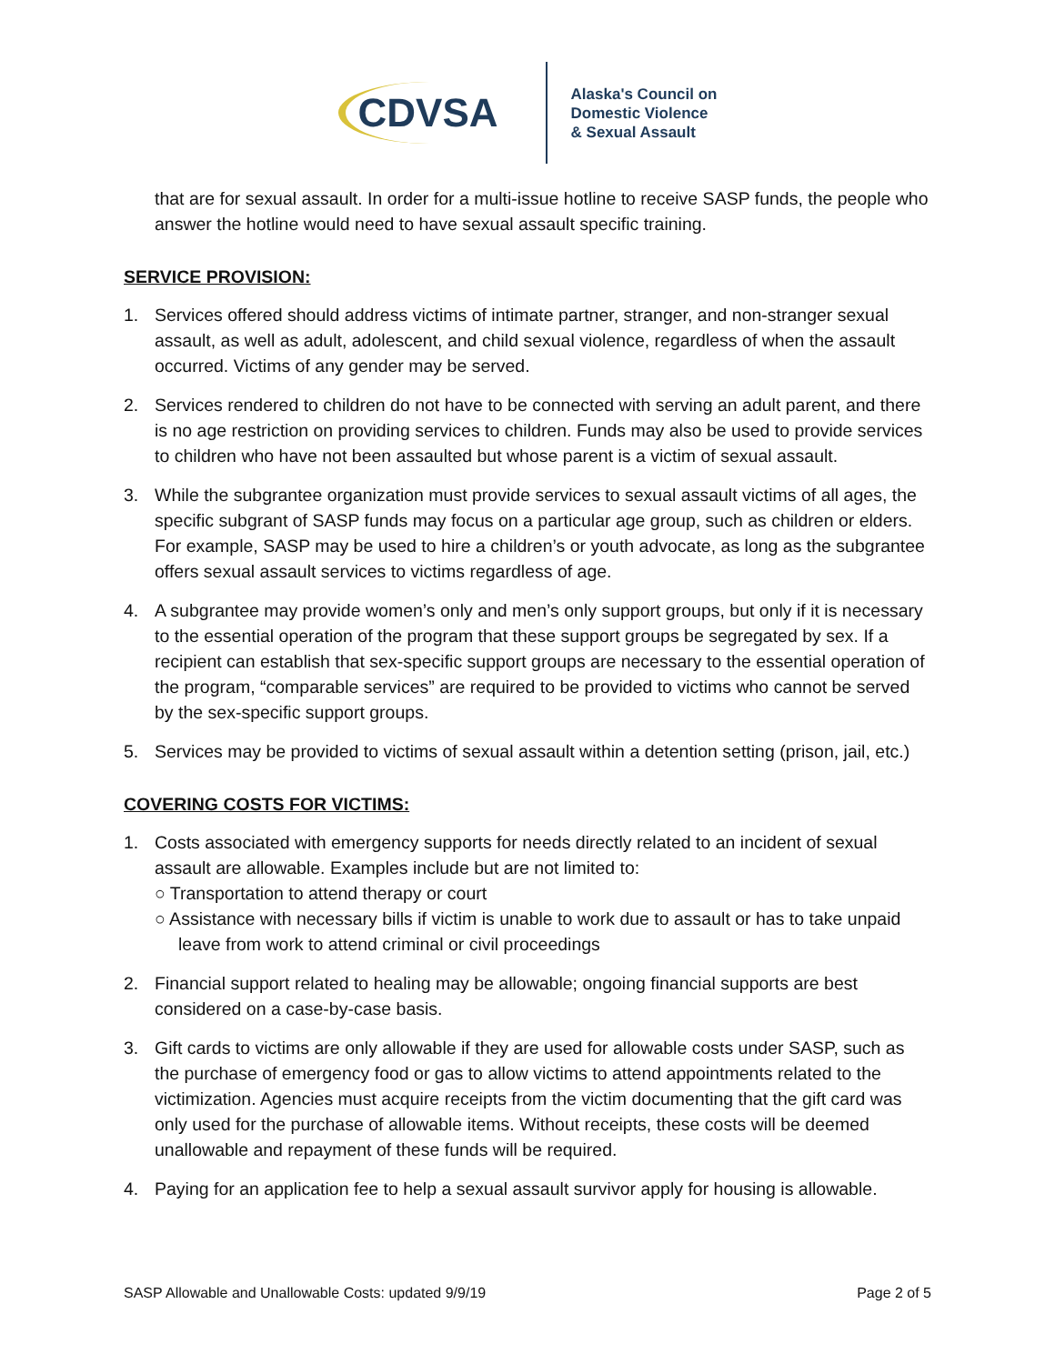CDVSA
Alaska's Council on
Domestic Violence
& Sexual Assault
that are for sexual assault. In order for a multi-issue hotline to receive SASP funds, the people who answer the hotline would need to have sexual assault specific training.
SERVICE PROVISION:
1. Services offered should address victims of intimate partner, stranger, and non-stranger sexual assault, as well as adult, adolescent, and child sexual violence, regardless of when the assault occurred. Victims of any gender may be served.
2. Services rendered to children do not have to be connected with serving an adult parent, and there is no age restriction on providing services to children. Funds may also be used to provide services to children who have not been assaulted but whose parent is a victim of sexual assault.
3. While the subgrantee organization must provide services to sexual assault victims of all ages, the specific subgrant of SASP funds may focus on a particular age group, such as children or elders. For example, SASP may be used to hire a children’s or youth advocate, as long as the subgrantee offers sexual assault services to victims regardless of age.
4. A subgrantee may provide women’s only and men’s only support groups, but only if it is necessary to the essential operation of the program that these support groups be segregated by sex. If a recipient can establish that sex-specific support groups are necessary to the essential operation of the program, “comparable services” are required to be provided to victims who cannot be served by the sex-specific support groups.
5. Services may be provided to victims of sexual assault within a detention setting (prison, jail, etc.)
COVERING COSTS FOR VICTIMS:
1. Costs associated with emergency supports for needs directly related to an incident of sexual assault are allowable. Examples include but are not limited to:
○ Transportation to attend therapy or court
○ Assistance with necessary bills if victim is unable to work due to assault or has to take unpaid leave from work to attend criminal or civil proceedings
2. Financial support related to healing may be allowable; ongoing financial supports are best considered on a case-by-case basis.
3. Gift cards to victims are only allowable if they are used for allowable costs under SASP, such as the purchase of emergency food or gas to allow victims to attend appointments related to the victimization. Agencies must acquire receipts from the victim documenting that the gift card was only used for the purchase of allowable items. Without receipts, these costs will be deemed unallowable and repayment of these funds will be required.
4. Paying for an application fee to help a sexual assault survivor apply for housing is allowable.
SASP Allowable and Unallowable Costs: updated 9/9/19 Page 2 of 5